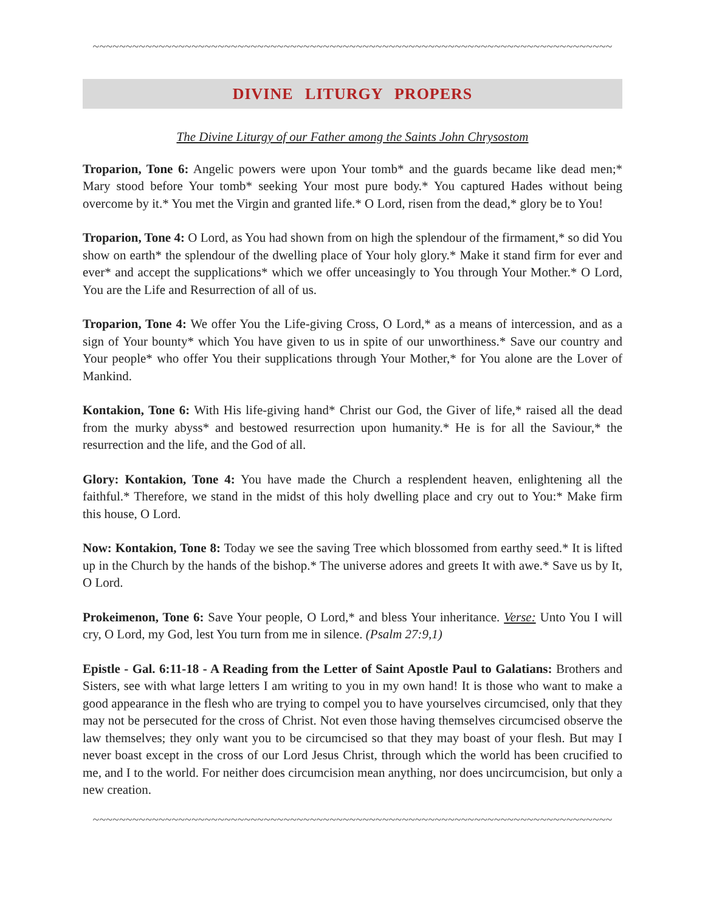~~~~~~~~~~~~~~~~~~~~~~~~~~~~~~~~~~~~~~~~~~~~~~~~~~~~~~~~~~~~~~~~~~~~~~~~~~~~~~~
DIVINE LITURGY PROPERS
The Divine Liturgy of our Father among the Saints John Chrysostom
Troparion, Tone 6: Angelic powers were upon Your tomb* and the guards became like dead men;* Mary stood before Your tomb* seeking Your most pure body.* You captured Hades without being overcome by it.* You met the Virgin and granted life.* O Lord, risen from the dead,* glory be to You!
Troparion, Tone 4: O Lord, as You had shown from on high the splendour of the firmament,* so did You show on earth* the splendour of the dwelling place of Your holy glory.* Make it stand firm for ever and ever* and accept the supplications* which we offer unceasingly to You through Your Mother.* O Lord, You are the Life and Resurrection of all of us.
Troparion, Tone 4: We offer You the Life-giving Cross, O Lord,* as a means of intercession, and as a sign of Your bounty* which You have given to us in spite of our unworthiness.* Save our country and Your people* who offer You their supplications through Your Mother,* for You alone are the Lover of Mankind.
Kontakion, Tone 6: With His life-giving hand* Christ our God, the Giver of life,* raised all the dead from the murky abyss* and bestowed resurrection upon humanity.* He is for all the Saviour,* the resurrection and the life, and the God of all.
Glory: Kontakion, Tone 4: You have made the Church a resplendent heaven, enlightening all the faithful.* Therefore, we stand in the midst of this holy dwelling place and cry out to You:* Make firm this house, O Lord.
Now: Kontakion, Tone 8: Today we see the saving Tree which blossomed from earthy seed.* It is lifted up in the Church by the hands of the bishop.* The universe adores and greets It with awe.* Save us by It, O Lord.
Prokeimenon, Tone 6: Save Your people, O Lord,* and bless Your inheritance. Verse: Unto You I will cry, O Lord, my God, lest You turn from me in silence. (Psalm 27:9,1)
Epistle - Gal. 6:11-18 - A Reading from the Letter of Saint Apostle Paul to Galatians: Brothers and Sisters, see with what large letters I am writing to you in my own hand! It is those who want to make a good appearance in the flesh who are trying to compel you to have yourselves circumcised, only that they may not be persecuted for the cross of Christ. Not even those having themselves circumcised observe the law themselves; they only want you to be circumcised so that they may boast of your flesh. But may I never boast except in the cross of our Lord Jesus Christ, through which the world has been crucified to me, and I to the world. For neither does circumcision mean anything, nor does uncircumcision, but only a new creation.
~~~~~~~~~~~~~~~~~~~~~~~~~~~~~~~~~~~~~~~~~~~~~~~~~~~~~~~~~~~~~~~~~~~~~~~~~~~~~~~